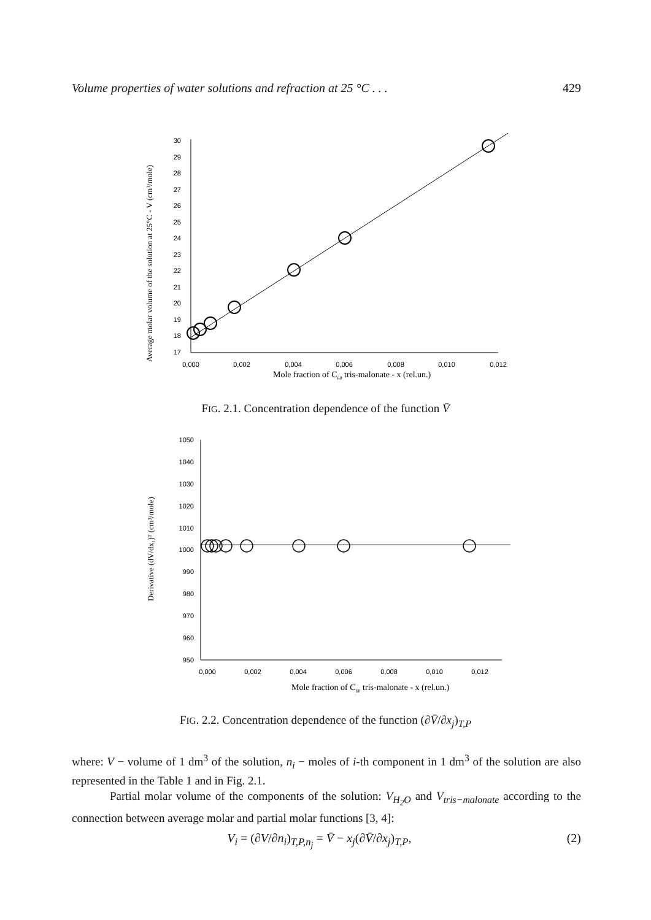Volume properties of water solutions and refraction at 25 °C . . . 429
Average molar volume of the solution at 25°C - V (cm³/mole)
30
29
28
27
26
25
24
23
22
21
20
19
18
17
0,000
0,002
0,004
0,006
0,008
0,010
0,012
Mole fraction of C60 tris-malonate - x (rel.un.)
FIG. 2.1. Concentration dependence of the function V̄
Derivative (dV/dx₁)ᵀ (cm³/mole)
1050
1040
1030
1020
1010
1000
990
980
970
960
950
0,000
0,002
0,004
0,006
0,008
0,010
0,012
Mole fraction of C60 tris-malonate - x (rel.un.)
FIG. 2.2. Concentration dependence of the function (∂V̄/∂x<sub>j</sub>)<sub>T,P</sub>
where: V − volume of 1 dm<sup>3</sup> of the solution, n<sub>i</sub> − moles of i-th component in 1 dm<sup>3</sup> of the solution are also represented in the Table 1 and in Fig. 2.1.
Partial molar volume of the components of the solution: V<sub>H<sub>2</sub>O</sub> and V<sub>tris−malonate</sub> according to the connection between average molar and partial molar functions [3, 4]:
V<sub>i</sub> = (∂V/∂n<sub>i</sub>)<sub>T,P,n<sub>j</sub></sub> = V̄ − x<sub>j</sub>(∂V̄/∂x<sub>j</sub>)<sub>T,P</sub>, (2)